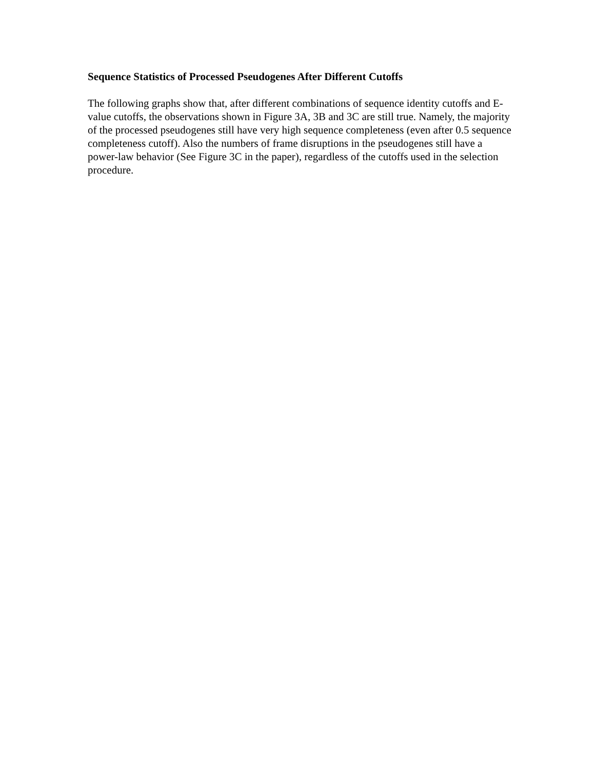Sequence Statistics of Processed Pseudogenes After Different Cutoffs
The following graphs show that, after different combinations of sequence identity cutoffs and E-value cutoffs, the observations shown in Figure 3A, 3B and 3C are still true. Namely, the majority of the processed pseudogenes still have very high sequence completeness (even after 0.5 sequence completeness cutoff). Also the numbers of frame disruptions in the pseudogenes still have a power-law behavior (See Figure 3C in the paper), regardless of the cutoffs used in the selection procedure.